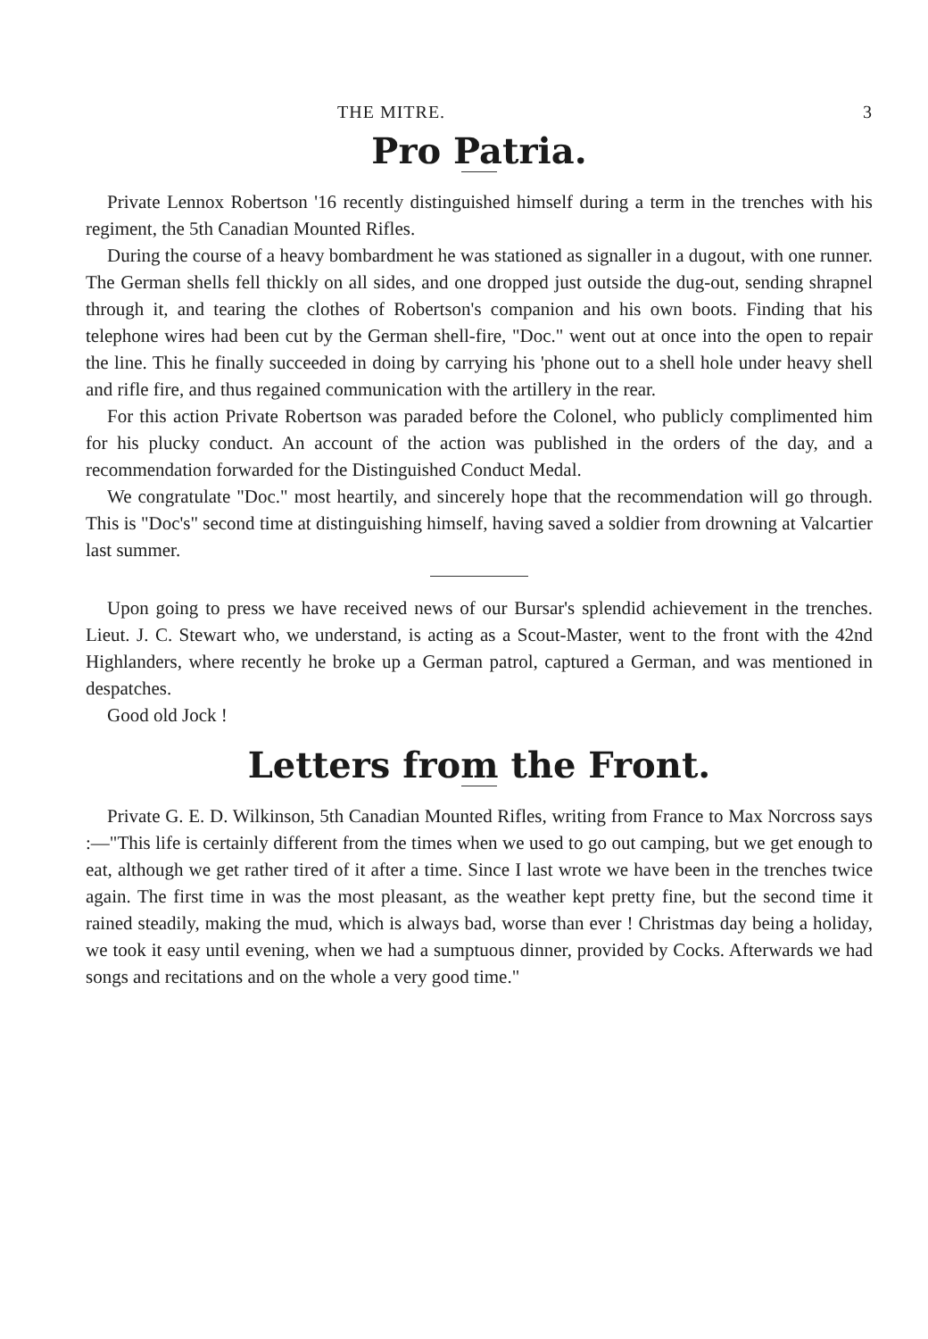THE MITRE. 3
Pro Patria.
Private Lennox Robertson '16 recently distinguished himself during a term in the trenches with his regiment, the 5th Canadian Mounted Rifles.
During the course of a heavy bombardment he was stationed as signaller in a dugout, with one runner. The German shells fell thickly on all sides, and one dropped just outside the dug-out, sending shrapnel through it, and tearing the clothes of Robertson's companion and his own boots. Finding that his telephone wires had been cut by the German shell-fire, "Doc." went out at once into the open to repair the line. This he finally succeeded in doing by carrying his 'phone out to a shell hole under heavy shell and rifle fire, and thus regained communication with the artillery in the rear.
For this action Private Robertson was paraded before the Colonel, who publicly complimented him for his plucky conduct. An account of the action was published in the orders of the day, and a recommendation forwarded for the Distinguished Conduct Medal.
We congratulate "Doc." most heartily, and sincerely hope that the recommendation will go through. This is "Doc's" second time at distinguishing himself, having saved a soldier from drowning at Valcartier last summer.
Upon going to press we have received news of our Bursar's splendid achievement in the trenches. Lieut. J. C. Stewart who, we understand, is acting as a Scout-Master, went to the front with the 42nd Highlanders, where recently he broke up a German patrol, captured a German, and was mentioned in despatches.
Good old Jock !
Letters from the Front.
Private G. E. D. Wilkinson, 5th Canadian Mounted Rifles, writing from France to Max Norcross says :—"This life is certainly different from the times when we used to go out camping, but we get enough to eat, although we get rather tired of it after a time. Since I last wrote we have been in the trenches twice again. The first time in was the most pleasant, as the weather kept pretty fine, but the second time it rained steadily, making the mud, which is always bad, worse than ever ! Christmas day being a holiday, we took it easy until evening, when we had a sumptuous dinner, provided by Cocks. Afterwards we had songs and recitations and on the whole a very good time."